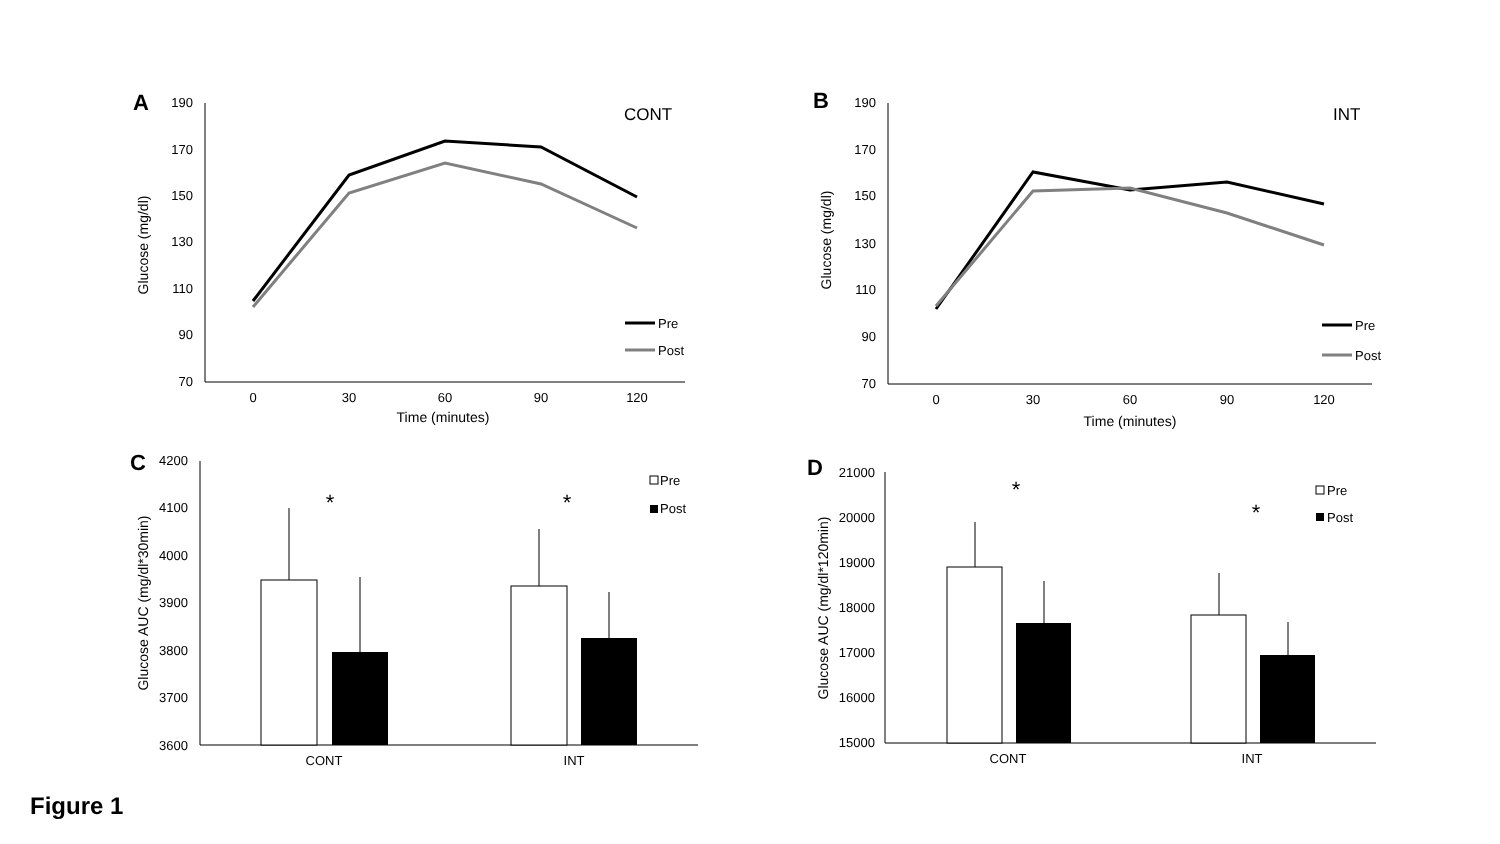A
CONT
190
170
150
130
110
90
70
0
30
60
90
120
Time (minutes)
Glucose (mg/dl)
Pre
Post
B
INT
190
170
150
130
110
90
70
0
30
60
90
120
Time (minutes)
Glucose (mg/dl)
Pre
Post
C
4200
4100
4000
3900
3800
3700
3600
Glucose AUC (mg/dl*30min)
CONT
INT
*
*
Pre
Post
D
21000
20000
19000
18000
17000
16000
15000
Glucose AUC (mg/dl*120min)
CONT
INT
*
*
Pre
Post
Figure 1